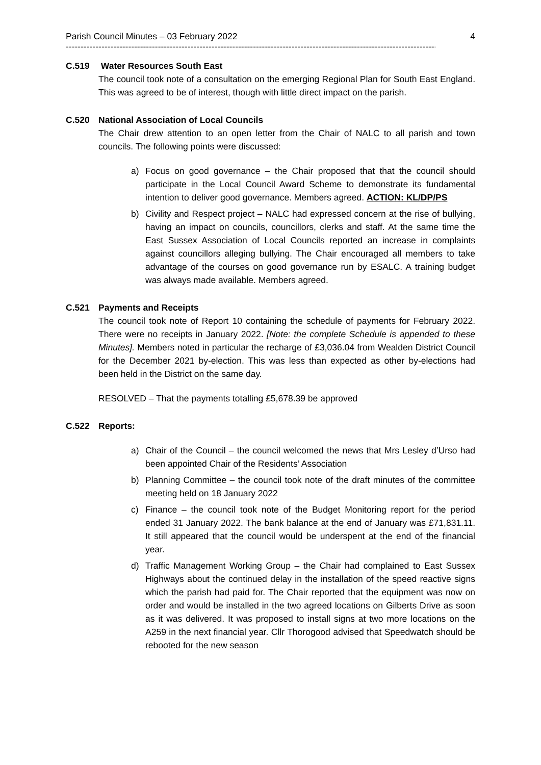Parish Council Minutes – 03 February 2022 4
----------------------------------------------------------------------------------------------------------------------------------------------------
C.519 Water Resources South East
The council took note of a consultation on the emerging Regional Plan for South East England. This was agreed to be of interest, though with little direct impact on the parish.
C.520 National Association of Local Councils
The Chair drew attention to an open letter from the Chair of NALC to all parish and town councils. The following points were discussed:
a) Focus on good governance – the Chair proposed that that the council should participate in the Local Council Award Scheme to demonstrate its fundamental intention to deliver good governance. Members agreed. ACTION: KL/DP/PS
b) Civility and Respect project – NALC had expressed concern at the rise of bullying, having an impact on councils, councillors, clerks and staff. At the same time the East Sussex Association of Local Councils reported an increase in complaints against councillors alleging bullying. The Chair encouraged all members to take advantage of the courses on good governance run by ESALC. A training budget was always made available. Members agreed.
C.521 Payments and Receipts
The council took note of Report 10 containing the schedule of payments for February 2022. There were no receipts in January 2022. [Note: the complete Schedule is appended to these Minutes]. Members noted in particular the recharge of £3,036.04 from Wealden District Council for the December 2021 by-election. This was less than expected as other by-elections had been held in the District on the same day.
RESOLVED – That the payments totalling £5,678.39 be approved
C.522 Reports:
a) Chair of the Council – the council welcomed the news that Mrs Lesley d’Urso had been appointed Chair of the Residents’ Association
b) Planning Committee – the council took note of the draft minutes of the committee meeting held on 18 January 2022
c) Finance – the council took note of the Budget Monitoring report for the period ended 31 January 2022. The bank balance at the end of January was £71,831.11. It still appeared that the council would be underspent at the end of the financial year.
d) Traffic Management Working Group – the Chair had complained to East Sussex Highways about the continued delay in the installation of the speed reactive signs which the parish had paid for. The Chair reported that the equipment was now on order and would be installed in the two agreed locations on Gilberts Drive as soon as it was delivered. It was proposed to install signs at two more locations on the A259 in the next financial year. Cllr Thorogood advised that Speedwatch should be rebooted for the new season